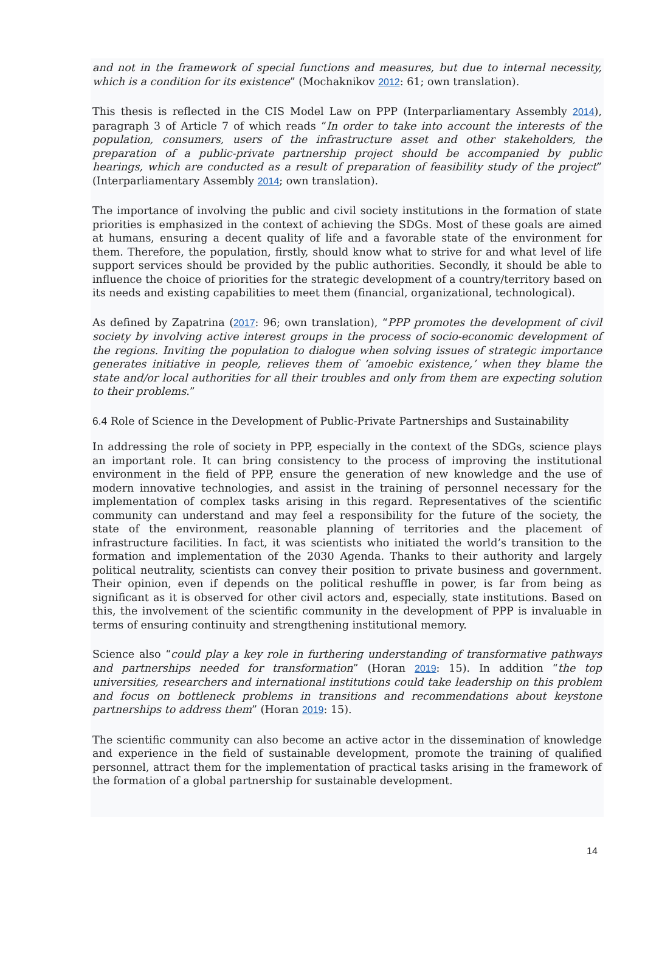and not in the framework of special functions and measures, but due to internal necessity, which is a condition for its existence” (Mochaknikov 2012: 61; own translation).
This thesis is reflected in the CIS Model Law on PPP (Interparliamentary Assembly 2014), paragraph 3 of Article 7 of which reads “In order to take into account the interests of the population, consumers, users of the infrastructure asset and other stakeholders, the preparation of a public-private partnership project should be accompanied by public hearings, which are conducted as a result of preparation of feasibility study of the project” (Interparliamentary Assembly 2014; own translation).
The importance of involving the public and civil society institutions in the formation of state priorities is emphasized in the context of achieving the SDGs. Most of these goals are aimed at humans, ensuring a decent quality of life and a favorable state of the environment for them. Therefore, the population, firstly, should know what to strive for and what level of life support services should be provided by the public authorities. Secondly, it should be able to influence the choice of priorities for the strategic development of a country/territory based on its needs and existing capabilities to meet them (financial, organizational, technological).
As defined by Zapatrina (2017: 96; own translation), “PPP promotes the development of civil society by involving active interest groups in the process of socio-economic development of the regions. Inviting the population to dialogue when solving issues of strategic importance generates initiative in people, relieves them of ‘amoebic existence,’ when they blame the state and/or local authorities for all their troubles and only from them are expecting solution to their problems.”
6.4 Role of Science in the Development of Public-Private Partnerships and Sustainability
In addressing the role of society in PPP, especially in the context of the SDGs, science plays an important role. It can bring consistency to the process of improving the institutional environment in the field of PPP, ensure the generation of new knowledge and the use of modern innovative technologies, and assist in the training of personnel necessary for the implementation of complex tasks arising in this regard. Representatives of the scientific community can understand and may feel a responsibility for the future of the society, the state of the environment, reasonable planning of territories and the placement of infrastructure facilities. In fact, it was scientists who initiated the world’s transition to the formation and implementation of the 2030 Agenda. Thanks to their authority and largely political neutrality, scientists can convey their position to private business and government. Their opinion, even if depends on the political reshuffle in power, is far from being as significant as it is observed for other civil actors and, especially, state institutions. Based on this, the involvement of the scientific community in the development of PPP is invaluable in terms of ensuring continuity and strengthening institutional memory.
Science also “could play a key role in furthering understanding of transformative pathways and partnerships needed for transformation” (Horan 2019: 15). In addition “the top universities, researchers and international institutions could take leadership on this problem and focus on bottleneck problems in transitions and recommendations about keystone partnerships to address them” (Horan 2019: 15).
The scientific community can also become an active actor in the dissemination of knowledge and experience in the field of sustainable development, promote the training of qualified personnel, attract them for the implementation of practical tasks arising in the framework of the formation of a global partnership for sustainable development.
14